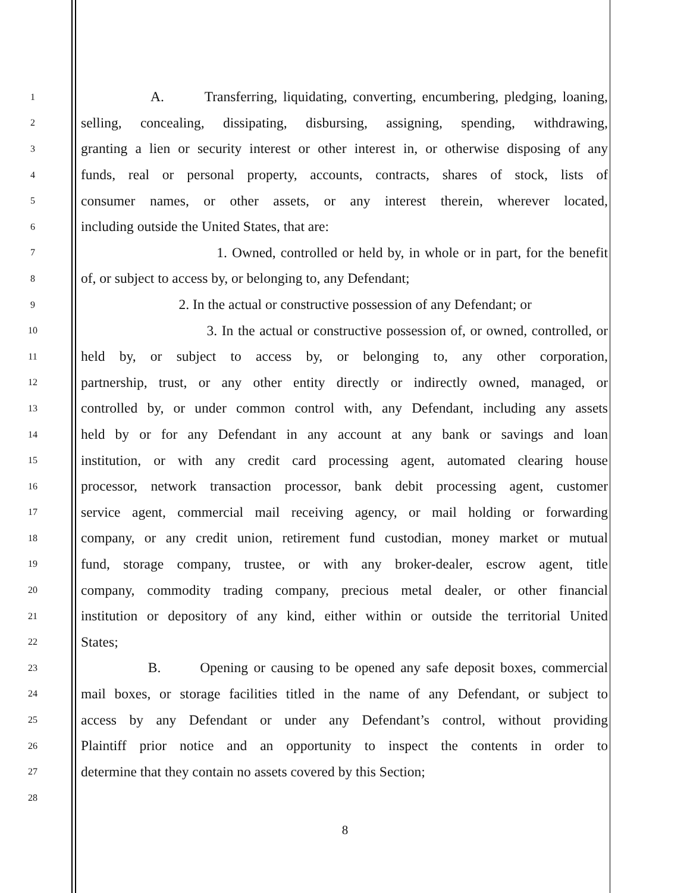1 A. Transferring, liquidating, converting, encumbering, pledging, loaning,
2 selling, concealing, dissipating, disbursing, assigning, spending, withdrawing,
3 granting a lien or security interest or other interest in, or otherwise disposing of any
4 funds, real or personal property, accounts, contracts, shares of stock, lists of
5 consumer names, or other assets, or any interest therein, wherever located,
6 including outside the United States, that are:
7 1. Owned, controlled or held by, in whole or in part, for the benefit
8 of, or subject to access by, or belonging to, any Defendant;
9 2. In the actual or constructive possession of any Defendant; or
10 3. In the actual or constructive possession of, or owned, controlled, or
11 held by, or subject to access by, or belonging to, any other corporation,
12 partnership, trust, or any other entity directly or indirectly owned, managed, or
13 controlled by, or under common control with, any Defendant, including any assets
14 held by or for any Defendant in any account at any bank or savings and loan
15 institution, or with any credit card processing agent, automated clearing house
16 processor, network transaction processor, bank debit processing agent, customer
17 service agent, commercial mail receiving agency, or mail holding or forwarding
18 company, or any credit union, retirement fund custodian, money market or mutual
19 fund, storage company, trustee, or with any broker-dealer, escrow agent, title
20 company, commodity trading company, precious metal dealer, or other financial
21 institution or depository of any kind, either within or outside the territorial United
22 States;
23 B. Opening or causing to be opened any safe deposit boxes, commercial
24 mail boxes, or storage facilities titled in the name of any Defendant, or subject to
25 access by any Defendant or under any Defendant’s control, without providing
26 Plaintiff prior notice and an opportunity to inspect the contents in order to
27 determine that they contain no assets covered by this Section;
28
8